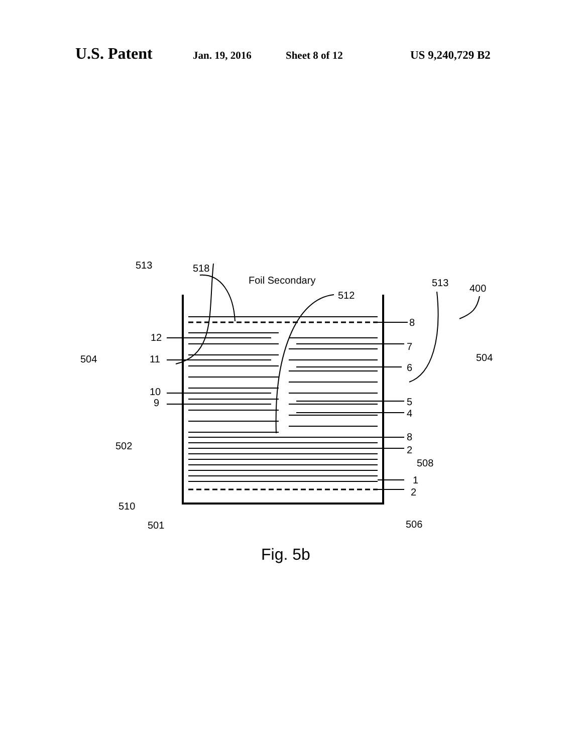U.S. Patent Jan. 19, 2016 Sheet 8 of 12 US 9,240,729 B2
513
518
Foil Secondary
512
513
400
8
12
7
504
504
11
6
10
9
5
4
8
502
2
508
1
2
510
501
506
Fig. 5b